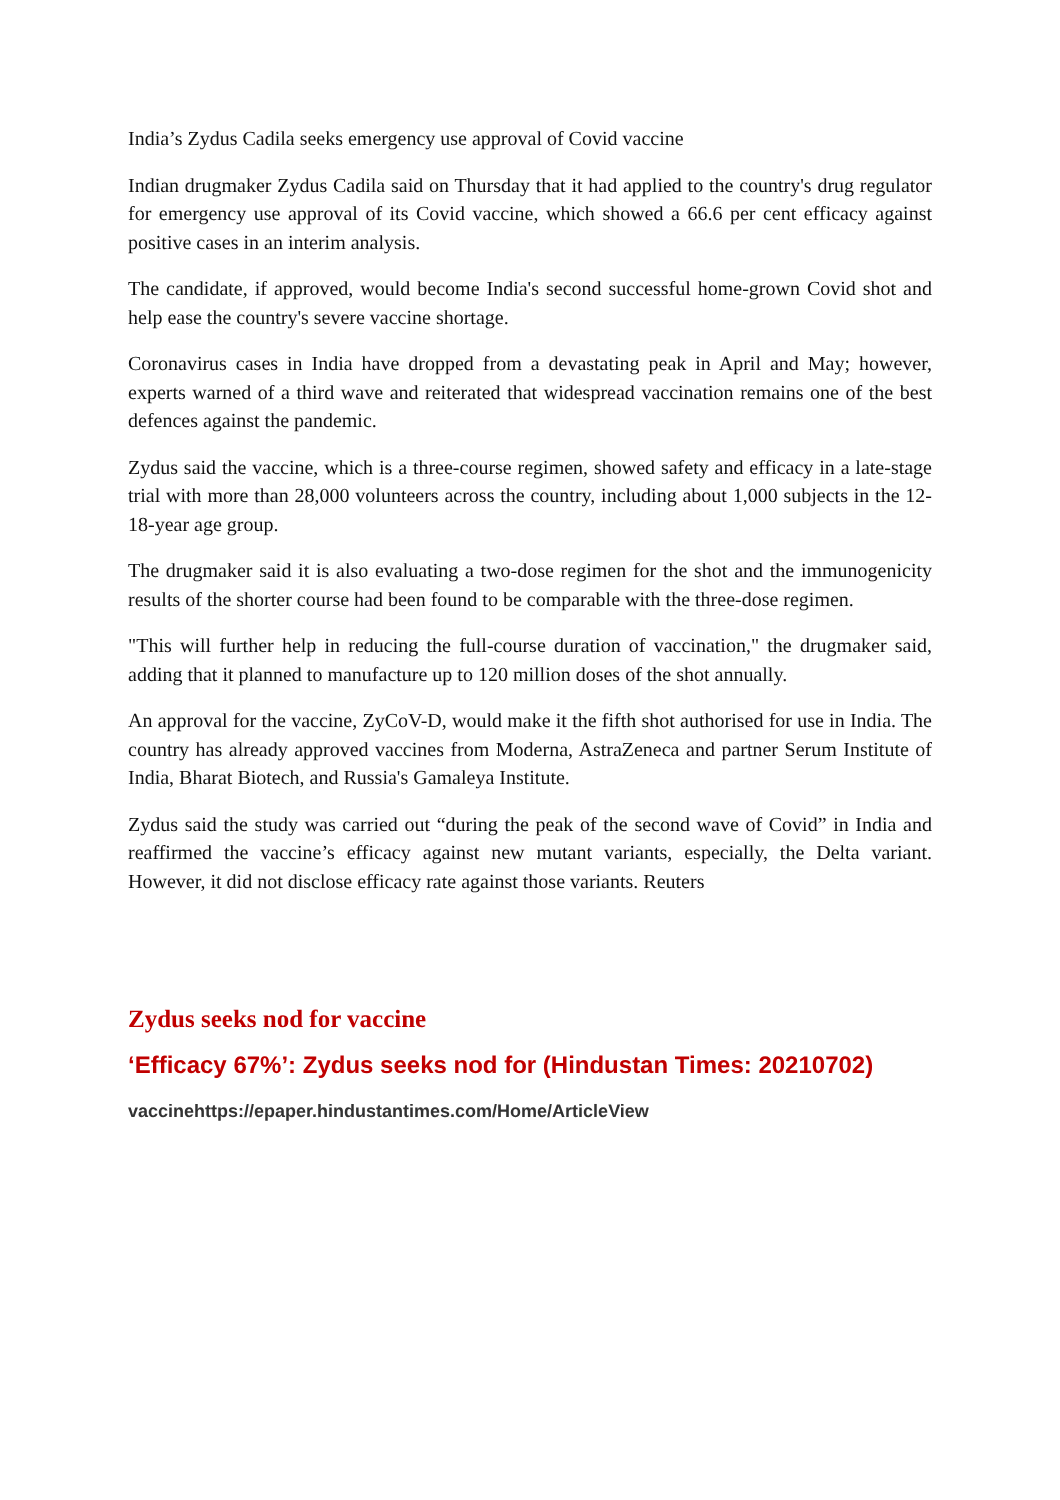India’s Zydus Cadila seeks emergency use approval of Covid vaccine
Indian drugmaker Zydus Cadila said on Thursday that it had applied to the country's drug regulator for emergency use approval of its Covid vaccine, which showed a 66.6 per cent efficacy against positive cases in an interim analysis.
The candidate, if approved, would become India's second successful home-grown Covid shot and help ease the country's severe vaccine shortage.
Coronavirus cases in India have dropped from a devastating peak in April and May; however, experts warned of a third wave and reiterated that widespread vaccination remains one of the best defences against the pandemic.
Zydus said the vaccine, which is a three-course regimen, showed safety and efficacy in a late-stage trial with more than 28,000 volunteers across the country, including about 1,000 subjects in the 12-18-year age group.
The drugmaker said it is also evaluating a two-dose regimen for the shot and the immunogenicity results of the shorter course had been found to be comparable with the three-dose regimen.
"This will further help in reducing the full-course duration of vaccination," the drugmaker said, adding that it planned to manufacture up to 120 million doses of the shot annually.
An approval for the vaccine, ZyCoV-D, would make it the fifth shot authorised for use in India. The country has already approved vaccines from Moderna, AstraZeneca and partner Serum Institute of India, Bharat Biotech, and Russia's Gamaleya Institute.
Zydus said the study was carried out “during the peak of the second wave of Covid” in India and reaffirmed the vaccine’s efficacy against new mutant variants, especially, the Delta variant. However, it did not disclose efficacy rate against those variants. Reuters
Zydus seeks nod for vaccine
‘Efficacy 67%’: Zydus seeks nod for (Hindustan Times: 20210702)
vaccinehttps://epaper.hindustantimes.com/Home/ArticleView